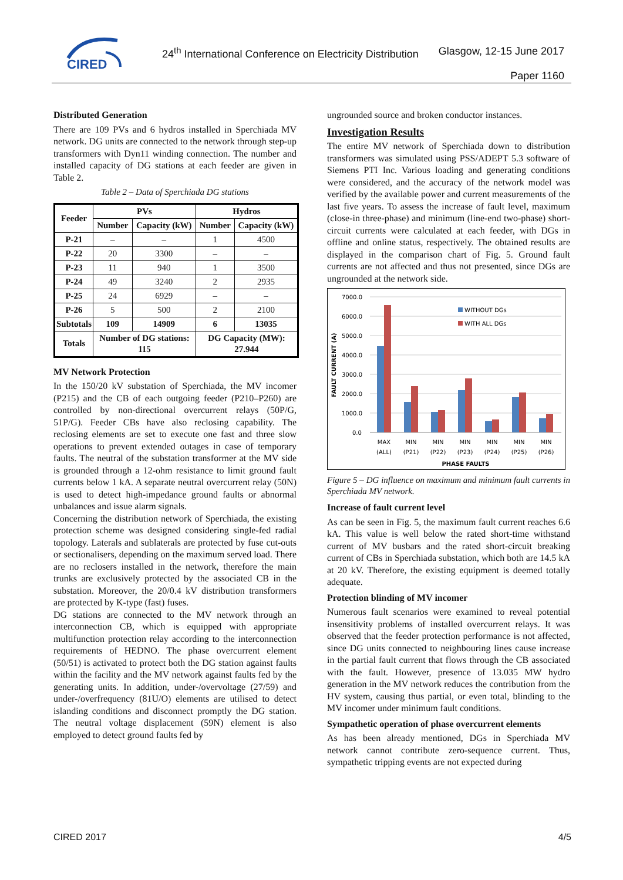CIRED
24<sup>th</sup> International Conference on Electricity Distribution
Glasgow, 12-15 June 2017
Paper 1160
Distributed Generation
There are 109 PVs and 6 hydros installed in Sperchiada MV network. DG units are connected to the network through step-up transformers with Dyn11 winding connection. The number and installed capacity of DG stations at each feeder are given in Table 2.
Table 2 – Data of Sperchiada DG stations
| Feeder | PVs | | Hydros | |
| --- | --- | --- | --- | --- |
| | Number | Capacity (kW) | Number | Capacity (kW) |
| P-21 | – | – | 1 | 4500 |
| P-22 | 20 | 3300 | – | – |
| P-23 | 11 | 940 | 1 | 3500 |
| P-24 | 49 | 3240 | 2 | 2935 |
| P-25 | 24 | 6929 | – | – |
| P-26 | 5 | 500 | 2 | 2100 |
| Subtotals | 109 | 14909 | 6 | 13035 |
| Totals | Number of DG stations: 115 | | DG Capacity (MW): 27.944 | |
MV Network Protection
In the 150/20 kV substation of Sperchiada, the MV incomer (P215) and the CB of each outgoing feeder (P210–P260) are controlled by non-directional overcurrent relays (50P/G, 51P/G). Feeder CBs have also reclosing capability. The reclosing elements are set to execute one fast and three slow operations to prevent extended outages in case of temporary faults. The neutral of the substation transformer at the MV side is grounded through a 12-ohm resistance to limit ground fault currents below 1 kA. A separate neutral overcurrent relay (50N) is used to detect high-impedance ground faults or abnormal unbalances and issue alarm signals.
Concerning the distribution network of Sperchiada, the existing protection scheme was designed considering single-fed radial topology. Laterals and sublaterals are protected by fuse cut-outs or sectionalisers, depending on the maximum served load. There are no reclosers installed in the network, therefore the main trunks are exclusively protected by the associated CB in the substation. Moreover, the 20/0.4 kV distribution transformers are protected by K-type (fast) fuses.
DG stations are connected to the MV network through an interconnection CB, which is equipped with appropriate multifunction protection relay according to the interconnection requirements of HEDNO. The phase overcurrent element (50/51) is activated to protect both the DG station against faults within the facility and the MV network against faults fed by the generating units. In addition, under-/overvoltage (27/59) and under-/overfrequency (81U/O) elements are utilised to detect islanding conditions and disconnect promptly the DG station. The neutral voltage displacement (59N) element is also employed to detect ground faults fed by
ungrounded source and broken conductor instances.
Investigation Results
The entire MV network of Sperchiada down to distribution transformers was simulated using PSS/ADEPT 5.3 software of Siemens PTI Inc. Various loading and generating conditions were considered, and the accuracy of the network model was verified by the available power and current measurements of the last five years. To assess the increase of fault level, maximum (close-in three-phase) and minimum (line-end two-phase) short-circuit currents were calculated at each feeder, with DGs in offline and online status, respectively. The obtained results are displayed in the comparison chart of Fig. 5. Ground fault currents are not affected and thus not presented, since DGs are ungrounded at the network side.
7000.0
6000.0
5000.0
4000.0
3000.0
2000.0
1000.0
0.0
FAULT CURRENT (A)
WITHOUT DGs
WITH ALL DGs
MAX
(ALL)
MIN
(P21)
MIN
(P22)
MIN
(P23)
MIN
(P24)
MIN
(P25)
MIN
(P26)
PHASE FAULTS
Figure 5 – DG influence on maximum and minimum fault currents in Sperchiada MV network.
Increase of fault current level
As can be seen in Fig. 5, the maximum fault current reaches 6.6 kA. This value is well below the rated short-time withstand current of MV busbars and the rated short-circuit breaking current of CBs in Sperchiada substation, which both are 14.5 kA at 20 kV. Therefore, the existing equipment is deemed totally adequate.
Protection blinding of MV incomer
Numerous fault scenarios were examined to reveal potential insensitivity problems of installed overcurrent relays. It was observed that the feeder protection performance is not affected, since DG units connected to neighbouring lines cause increase in the partial fault current that flows through the CB associated with the fault. However, presence of 13.035 MW hydro generation in the MV network reduces the contribution from the HV system, causing thus partial, or even total, blinding to the MV incomer under minimum fault conditions.
Sympathetic operation of phase overcurrent elements
As has been already mentioned, DGs in Sperchiada MV network cannot contribute zero-sequence current. Thus, sympathetic tripping events are not expected during
CIRED 2017 4/5